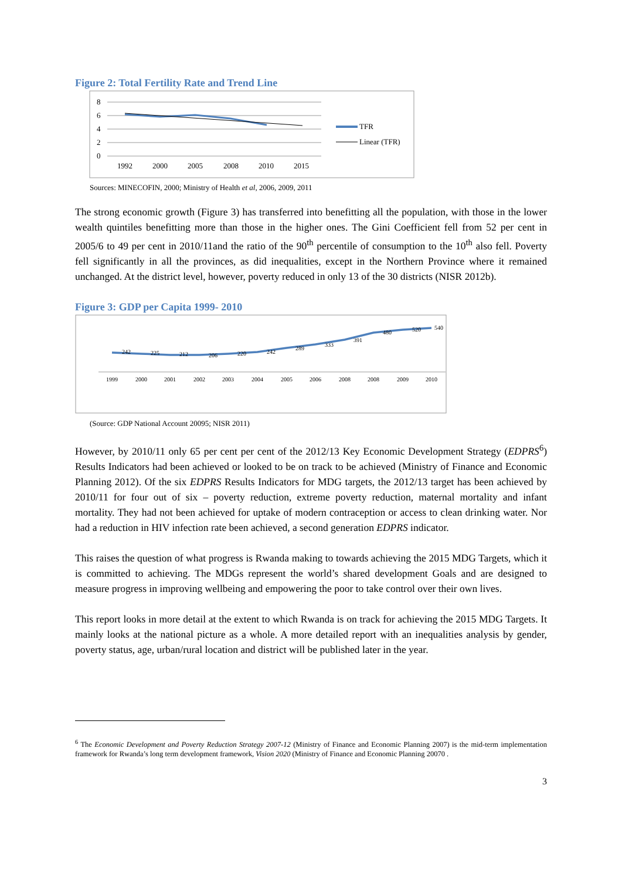Figure 2: Total Fertility Rate and Trend Line
8
6
4
2
0
1992
2000
2005
2008
2010
2015
TFR
Linear (TFR)
Sources: MINECOFIN, 2000; Ministry of Health et al, 2006, 2009, 2011
The strong economic growth (Figure 3) has transferred into benefitting all the population, with those in the lower wealth quintiles benefitting more than those in the higher ones. The Gini Coefficient fell from 52 per cent in 2005/6 to 49 per cent in 2010/11and the ratio of the 90<sup>th</sup> percentile of consumption to the 10<sup>th</sup> also fell. Poverty fell significantly in all the provinces, as did inequalities, except in the Northern Province where it remained unchanged. At the district level, however, poverty reduced in only 13 of the 30 districts (NISR 2012b).
Figure 3: GDP per Capita 1999- 2010
242
225
212
206
220
242
289
333
391
480
520
540
1999
2000
2001
2002
2003
2004
2005
2006
2008
2008
2009
2010
(Source: GDP National Account 20095; NISR 2011)
However, by 2010/11 only 65 per cent per cent of the 2012/13 Key Economic Development Strategy (EDPRS<sup>6</sup>) Results Indicators had been achieved or looked to be on track to be achieved (Ministry of Finance and Economic Planning 2012). Of the six EDPRS Results Indicators for MDG targets, the 2012/13 target has been achieved by 2010/11 for four out of six – poverty reduction, extreme poverty reduction, maternal mortality and infant mortality. They had not been achieved for uptake of modern contraception or access to clean drinking water. Nor had a reduction in HIV infection rate been achieved, a second generation EDPRS indicator.
This raises the question of what progress is Rwanda making to towards achieving the 2015 MDG Targets, which it is committed to achieving. The MDGs represent the world’s shared development Goals and are designed to measure progress in improving wellbeing and empowering the poor to take control over their own lives.
This report looks in more detail at the extent to which Rwanda is on track for achieving the 2015 MDG Targets. It mainly looks at the national picture as a whole. A more detailed report with an inequalities analysis by gender, poverty status, age, urban/rural location and district will be published later in the year.
<sup>6</sup> The Economic Development and Poverty Reduction Strategy 2007-12 (Ministry of Finance and Economic Planning 2007) is the mid-term implementation framework for Rwanda’s long term development framework, Vision 2020 (Ministry of Finance and Economic Planning 20070 .
3